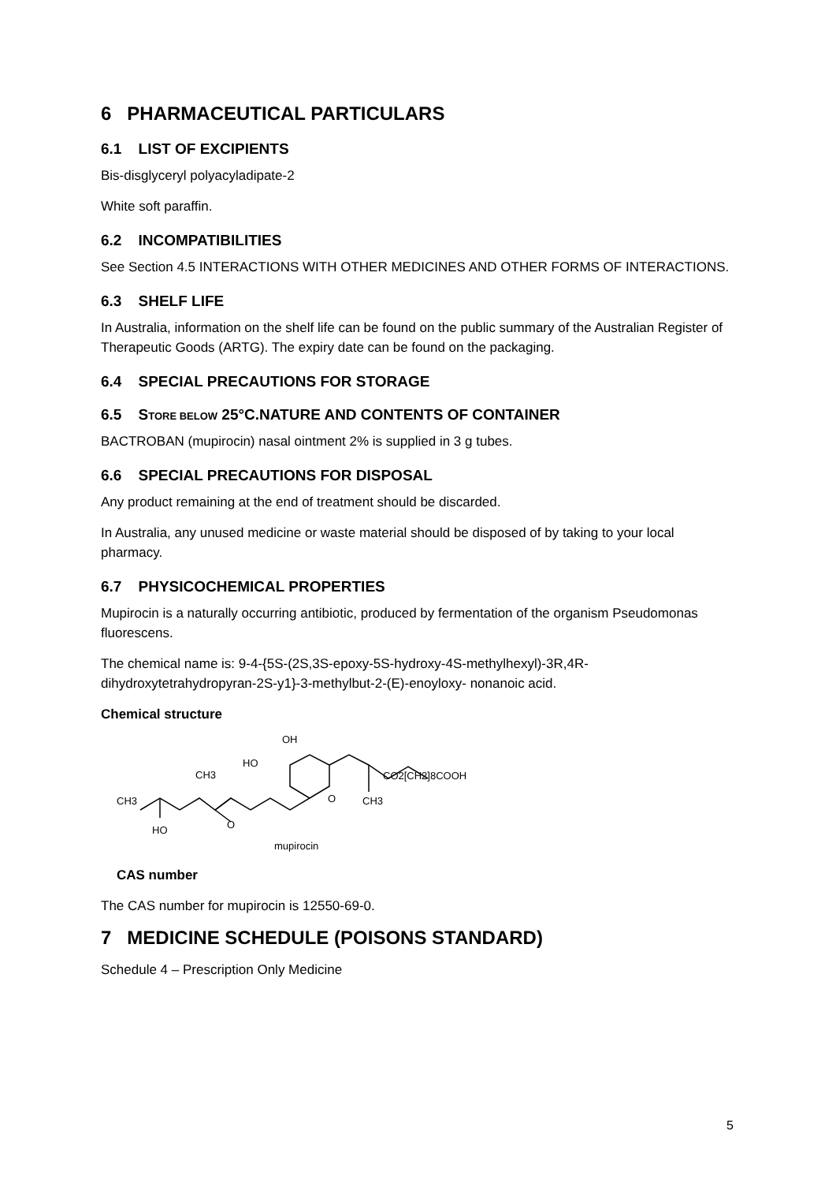6 PHARMACEUTICAL PARTICULARS
6.1 LIST OF EXCIPIENTS
Bis-disglyceryl polyacyladipate-2
White soft paraffin.
6.2 INCOMPATIBILITIES
See Section 4.5 INTERACTIONS WITH OTHER MEDICINES AND OTHER FORMS OF INTERACTIONS.
6.3 SHELF LIFE
In Australia, information on the shelf life can be found on the public summary of the Australian Register of Therapeutic Goods (ARTG). The expiry date can be found on the packaging.
6.4 SPECIAL PRECAUTIONS FOR STORAGE
6.5 STORE BELOW 25°C.NATURE AND CONTENTS OF CONTAINER
BACTROBAN (mupirocin) nasal ointment 2% is supplied in 3 g tubes.
6.6 SPECIAL PRECAUTIONS FOR DISPOSAL
Any product remaining at the end of treatment should be discarded.
In Australia, any unused medicine or waste material should be disposed of by taking to your local pharmacy.
6.7 PHYSICOCHEMICAL PROPERTIES
Mupirocin is a naturally occurring antibiotic, produced by fermentation of the organism Pseudomonas fluorescens.
The chemical name is: 9-4-{5S-(2S,3S-epoxy-5S-hydroxy-4S-methylhexyl)-3R,4R-dihydroxytetrahydropyran-2S-y1}-3-methylbut-2-(E)-enoyloxy- nonanoic acid.
Chemical structure
OH
HO
CH3
CH3
HO
O
O
CH3
CO2[CH2]8COOH
mupirocin
CAS number
The CAS number for mupirocin is 12550-69-0.
7 MEDICINE SCHEDULE (POISONS STANDARD)
Schedule 4 – Prescription Only Medicine
5